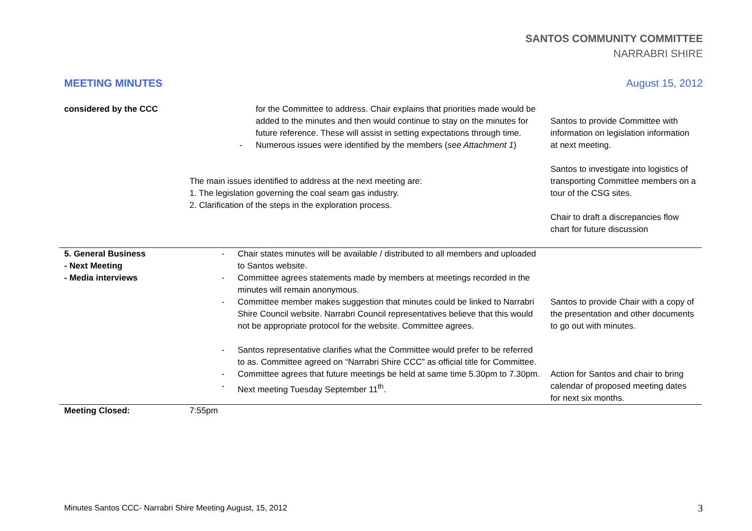SANTOS COMMUNITY COMMITTEE
NARRABRI SHIRE
MEETING MINUTES August 15, 2012
| considered by the CCC | for the Committee to address. Chair explains that priorities made would be added to the minutes and then would continue to stay on the minutes for future reference. These will assist in setting expectations through time. - Numerous issues were identified by the members ( see Attachment 1 ) The main issues identified to address at the next meeting are: 1. The legislation governing the coal seam gas industry. 2. Clarification of the steps in the exploration process. | Santos to provide Committee with information on legislation information at next meeting. Santos to investigate into logistics of transporting Committee members on a tour of the CSG sites. Chair to draft a discrepancies flow chart for future discussion |
| 5. General Business - Next Meeting - Media interviews | - Chair states minutes will be available / distributed to all members and uploaded to Santos website. - Committee agrees statements made by members at meetings recorded in the minutes will remain anonymous. - Committee member makes suggestion that minutes could be linked to Narrabri Shire Council website. Narrabri Council representatives believe that this would not be appropriate protocol for the website. Committee agrees. - Santos representative clarifies what the Committee would prefer to be referred to as. Committee agreed on “Narrabri Shire CCC” as official title for Committee. - Committee agrees that future meetings be held at same time 5.30pm to 7.30pm. - Next meeting Tuesday September 11<sup>th</sup>. | Santos to provide Chair with a copy of the presentation and other documents to go out with minutes. Action for Santos and chair to bring calendar of proposed meeting dates for next six months. |
| Meeting Closed: | 7:55pm | |
Minutes Santos CCC- Narrabri Shire Meeting August, 15, 2012 3